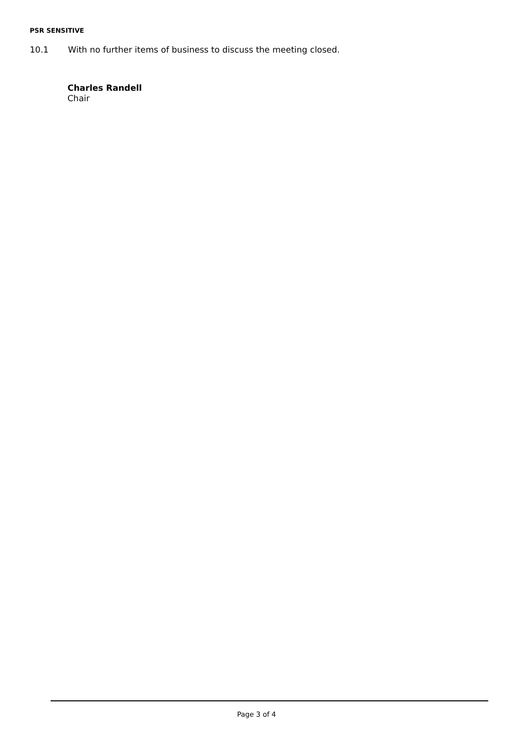PSR SENSITIVE
10.1 With no further items of business to discuss the meeting closed.
Charles Randell
Chair
Page 3 of 4